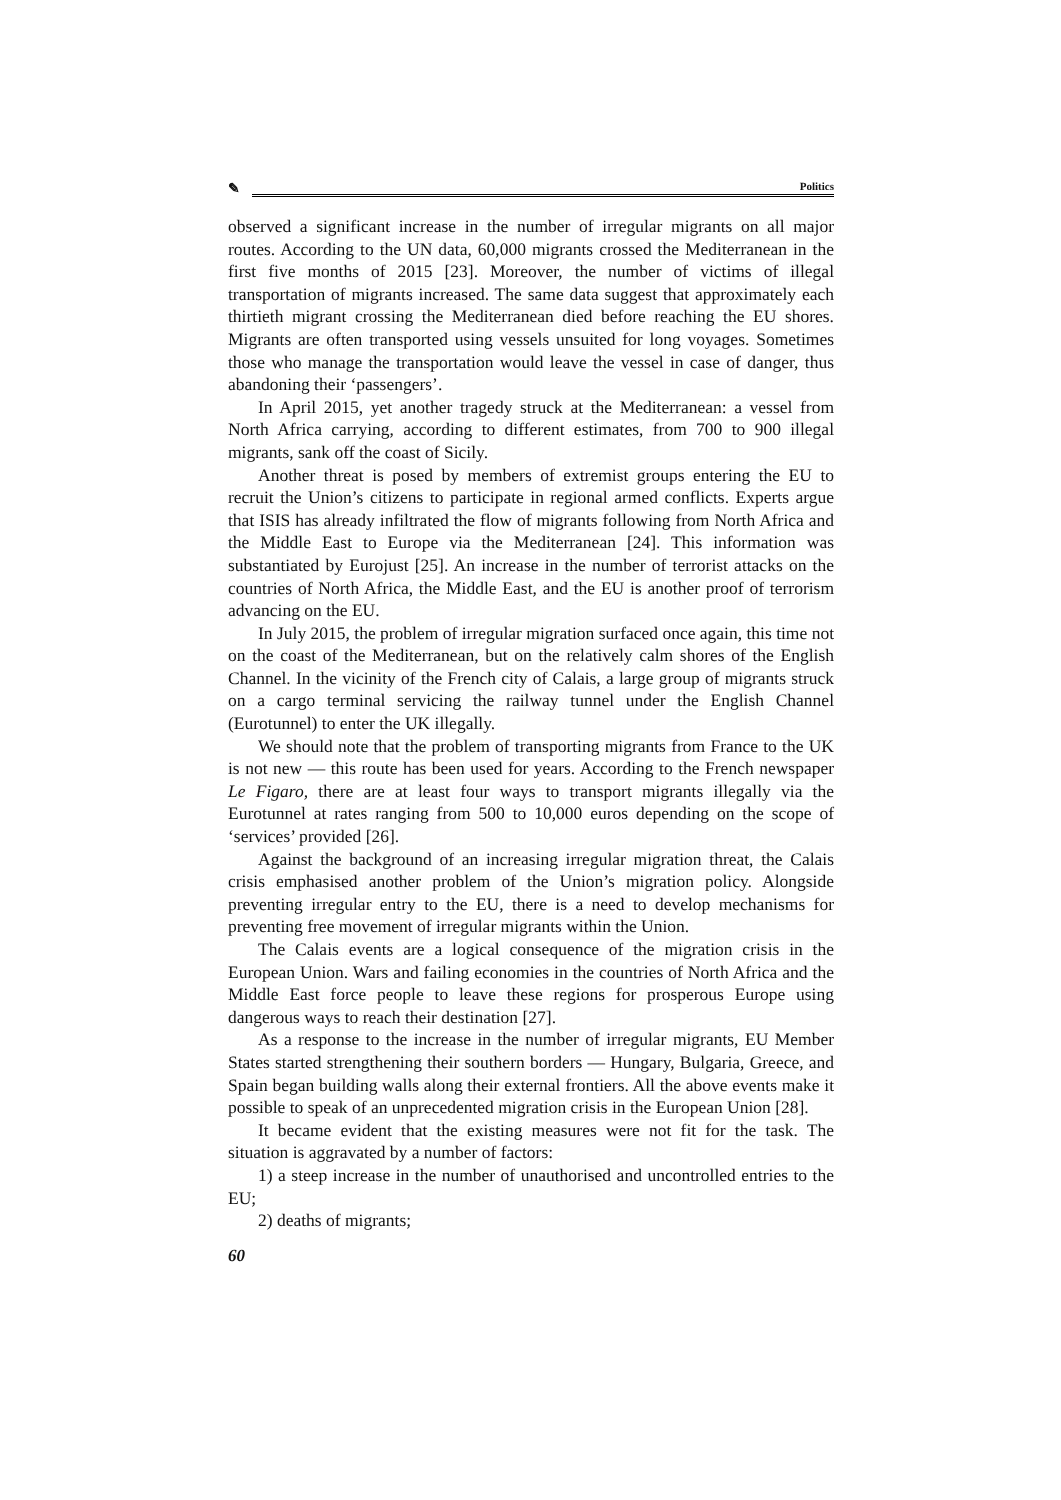✎
Politics
observed a significant increase in the number of irregular migrants on all major routes. According to the UN data, 60,000 migrants crossed the Mediterranean in the first five months of 2015 [23]. Moreover, the number of victims of illegal transportation of migrants increased. The same data suggest that approximately each thirtieth migrant crossing the Mediterranean died before reaching the EU shores. Migrants are often transported using vessels unsuited for long voyages. Sometimes those who manage the transportation would leave the vessel in case of danger, thus abandoning their ‘passengers’.
In April 2015, yet another tragedy struck at the Mediterranean: a vessel from North Africa carrying, according to different estimates, from 700 to 900 illegal migrants, sank off the coast of Sicily.
Another threat is posed by members of extremist groups entering the EU to recruit the Union’s citizens to participate in regional armed conflicts. Experts argue that ISIS has already infiltrated the flow of migrants following from North Africa and the Middle East to Europe via the Mediterranean [24]. This information was substantiated by Eurojust [25]. An increase in the number of terrorist attacks on the countries of North Africa, the Middle East, and the EU is another proof of terrorism advancing on the EU.
In July 2015, the problem of irregular migration surfaced once again, this time not on the coast of the Mediterranean, but on the relatively calm shores of the English Channel. In the vicinity of the French city of Calais, a large group of migrants struck on a cargo terminal servicing the railway tunnel under the English Channel (Eurotunnel) to enter the UK illegally.
We should note that the problem of transporting migrants from France to the UK is not new — this route has been used for years. According to the French newspaper Le Figaro, there are at least four ways to transport migrants illegally via the Eurotunnel at rates ranging from 500 to 10,000 euros depending on the scope of ‘services’ provided [26].
Against the background of an increasing irregular migration threat, the Calais crisis emphasised another problem of the Union’s migration policy. Alongside preventing irregular entry to the EU, there is a need to develop mechanisms for preventing free movement of irregular migrants within the Union.
The Calais events are a logical consequence of the migration crisis in the European Union. Wars and failing economies in the countries of North Africa and the Middle East force people to leave these regions for prosperous Europe using dangerous ways to reach their destination [27].
As a response to the increase in the number of irregular migrants, EU Member States started strengthening their southern borders — Hungary, Bulgaria, Greece, and Spain began building walls along their external frontiers. All the above events make it possible to speak of an unprecedented migration crisis in the European Union [28].
It became evident that the existing measures were not fit for the task. The situation is aggravated by a number of factors:
1) a steep increase in the number of unauthorised and uncontrolled entries to the EU;
2) deaths of migrants;
60